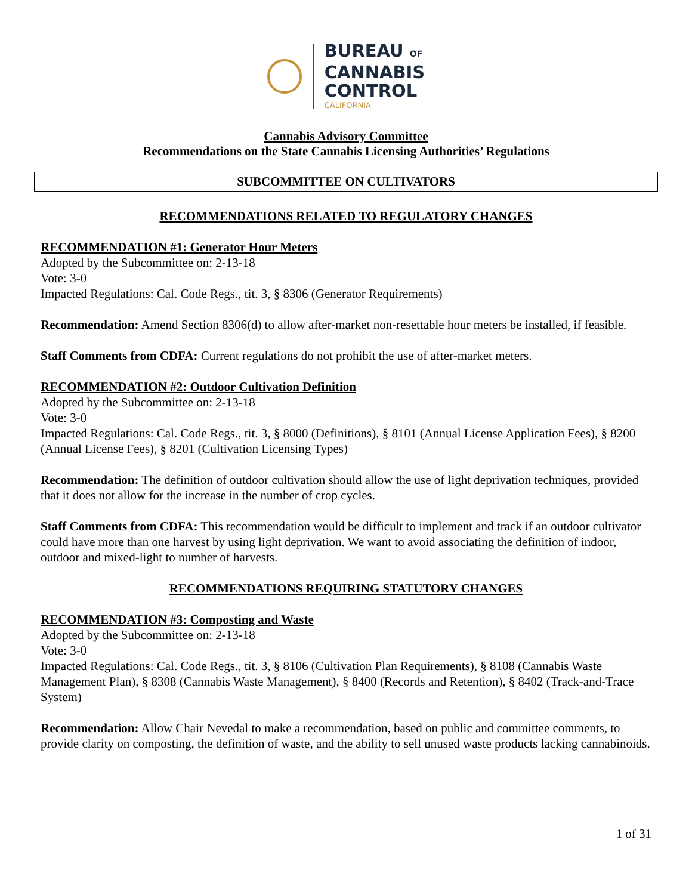BUREAU OF
CANNABIS
CONTROL
CALIFORNIA
Cannabis Advisory Committee
Recommendations on the State Cannabis Licensing Authorities’ Regulations
SUBCOMMITTEE ON CULTIVATORS
RECOMMENDATIONS RELATED TO REGULATORY CHANGES
RECOMMENDATION #1: Generator Hour Meters
Adopted by the Subcommittee on: 2-13-18
Vote: 3-0
Impacted Regulations: Cal. Code Regs., tit. 3, § 8306 (Generator Requirements)
Recommendation: Amend Section 8306(d) to allow after-market non-resettable hour meters be installed, if feasible.
Staff Comments from CDFA: Current regulations do not prohibit the use of after-market meters.
RECOMMENDATION #2: Outdoor Cultivation Definition
Adopted by the Subcommittee on: 2-13-18
Vote: 3-0
Impacted Regulations: Cal. Code Regs., tit. 3, § 8000 (Definitions), § 8101 (Annual License Application Fees), § 8200 (Annual License Fees), § 8201 (Cultivation Licensing Types)
Recommendation: The definition of outdoor cultivation should allow the use of light deprivation techniques, provided that it does not allow for the increase in the number of crop cycles.
Staff Comments from CDFA: This recommendation would be difficult to implement and track if an outdoor cultivator could have more than one harvest by using light deprivation. We want to avoid associating the definition of indoor, outdoor and mixed-light to number of harvests.
RECOMMENDATIONS REQUIRING STATUTORY CHANGES
RECOMMENDATION #3: Composting and Waste
Adopted by the Subcommittee on: 2-13-18
Vote: 3-0
Impacted Regulations: Cal. Code Regs., tit. 3, § 8106 (Cultivation Plan Requirements), § 8108 (Cannabis Waste Management Plan), § 8308 (Cannabis Waste Management), § 8400 (Records and Retention), § 8402 (Track-and-Trace System)
Recommendation: Allow Chair Nevedal to make a recommendation, based on public and committee comments, to provide clarity on composting, the definition of waste, and the ability to sell unused waste products lacking cannabinoids.
1 of 31